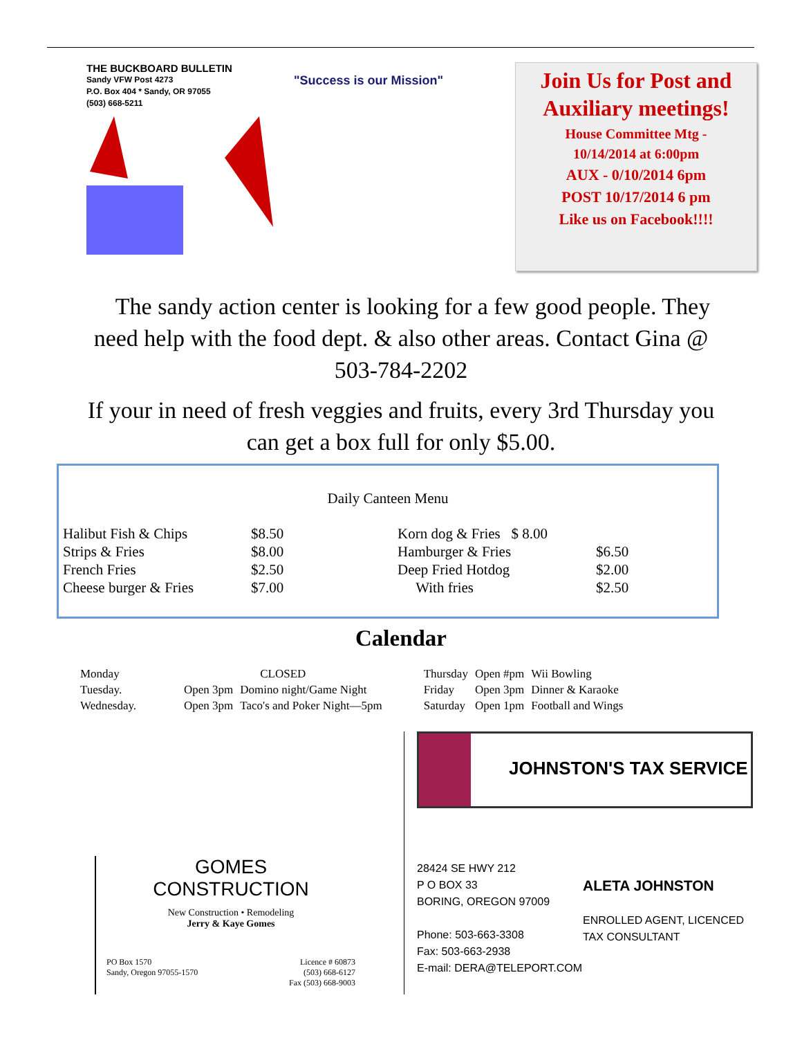THE BUCKBOARD BULLETIN
Sandy VFW Post 4273
P.O. Box 404 * Sandy, OR 97055
(503) 668-5211
"Success is our Mission"
Join Us for Post and Auxiliary meetings!
House Committee Mtg -
10/14/2014 at 6:00pm
AUX - 0/10/2014 6pm
POST 10/17/2014 6 pm
Like us on Facebook!!!!
The sandy action center is looking for a few good people. They need help with the food dept. & also other areas. Contact Gina @ 503-784-2202
If your in need of fresh veggies and fruits, every 3rd Thursday you can get a box full for only $5.00.
Daily Canteen Menu
| Halibut Fish & Chips | $8.50 | Korn dog & Fries $ 8.00 | |
| Strips & Fries | $8.00 | Hamburger & Fries | $6.50 |
| French Fries | $2.50 | Deep Fried Hotdog | $2.00 |
| Cheese burger & Fries | $7.00 | With fries | $2.50 |
Calendar
| Monday | CLOSED | | | Thursday | Open #pm | Wii Bowling |
| Tuesday. | Open 3pm | Domino night/Game Night | | Friday | Open 3pm | Dinner & Karaoke |
| Wednesday. | Open 3pm | Taco's and Poker Night—5pm | | Saturday | Open 1pm | Football and Wings |
GOMES
CONSTRUCTION
New Construction • Remodeling
Jerry & Kaye Gomes
PO Box 1570
Sandy, Oregon 97055-1570 Licence # 60873
(503) 668-6127
Fax (503) 668-9003
JOHNSTON'S TAX SERVICE
28424 SE HWY 212
P O BOX 33
BORING, OREGON 97009
Phone: 503-663-3308
Fax: 503-663-2938
E-mail: DERA@TELEPORT.COM
ALETA JOHNSTON
ENROLLED AGENT, LICENCED
TAX CONSULTANT